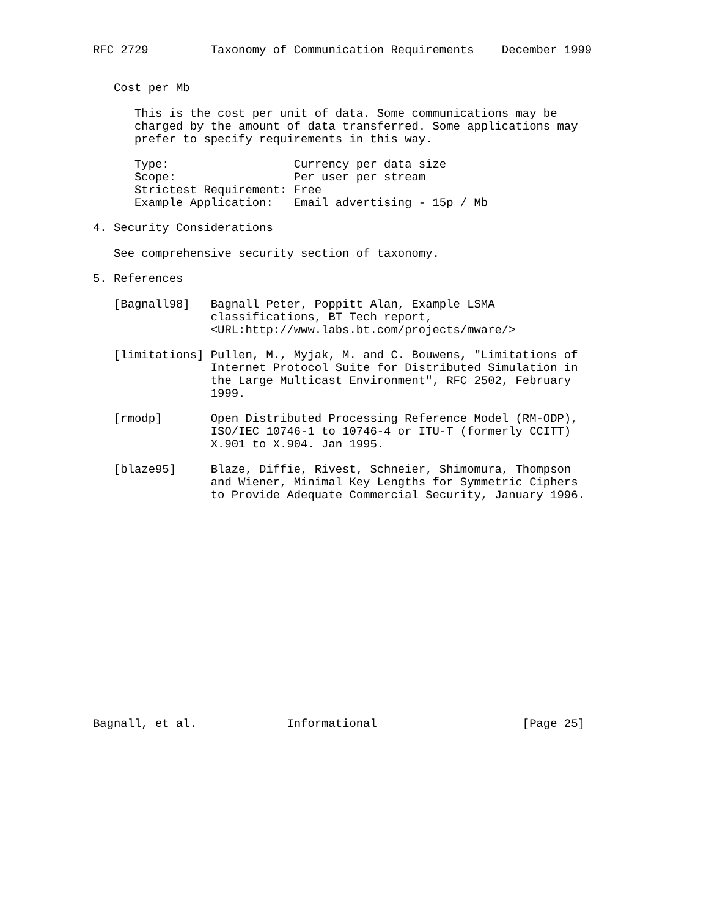RFC 2729         Taxonomy of Communication Requirements    December 1999


   Cost per Mb

      This is the cost per unit of data. Some communications may be
      charged by the amount of data transferred. Some applications may
      prefer to specify requirements in this way.

      Type:                  Currency per data size
      Scope:                 Per user per stream
      Strictest Requirement: Free
      Example Application:   Email advertising - 15p / Mb

4. Security Considerations

   See comprehensive security section of taxonomy.

5. References

   [Bagnall98]   Bagnall Peter, Poppitt Alan, Example LSMA
                 classifications, BT Tech report,
                 <URL:http://www.labs.bt.com/projects/mware/>

   [limitations] Pullen, M., Myjak, M. and C. Bouwens, "Limitations of
                 Internet Protocol Suite for Distributed Simulation in
                 the Large Multicast Environment", RFC 2502, February
                 1999.

   [rmodp]       Open Distributed Processing Reference Model (RM-ODP),
                 ISO/IEC 10746-1 to 10746-4 or ITU-T (formerly CCITT)
                 X.901 to X.904. Jan 1995.

   [blaze95]     Blaze, Diffie, Rivest, Schneier, Shimomura, Thompson
                 and Wiener, Minimal Key Lengths for Symmetric Ciphers
                 to Provide Adequate Commercial Security, January 1996.

















Bagnall, et al.             Informational                     [Page 25]